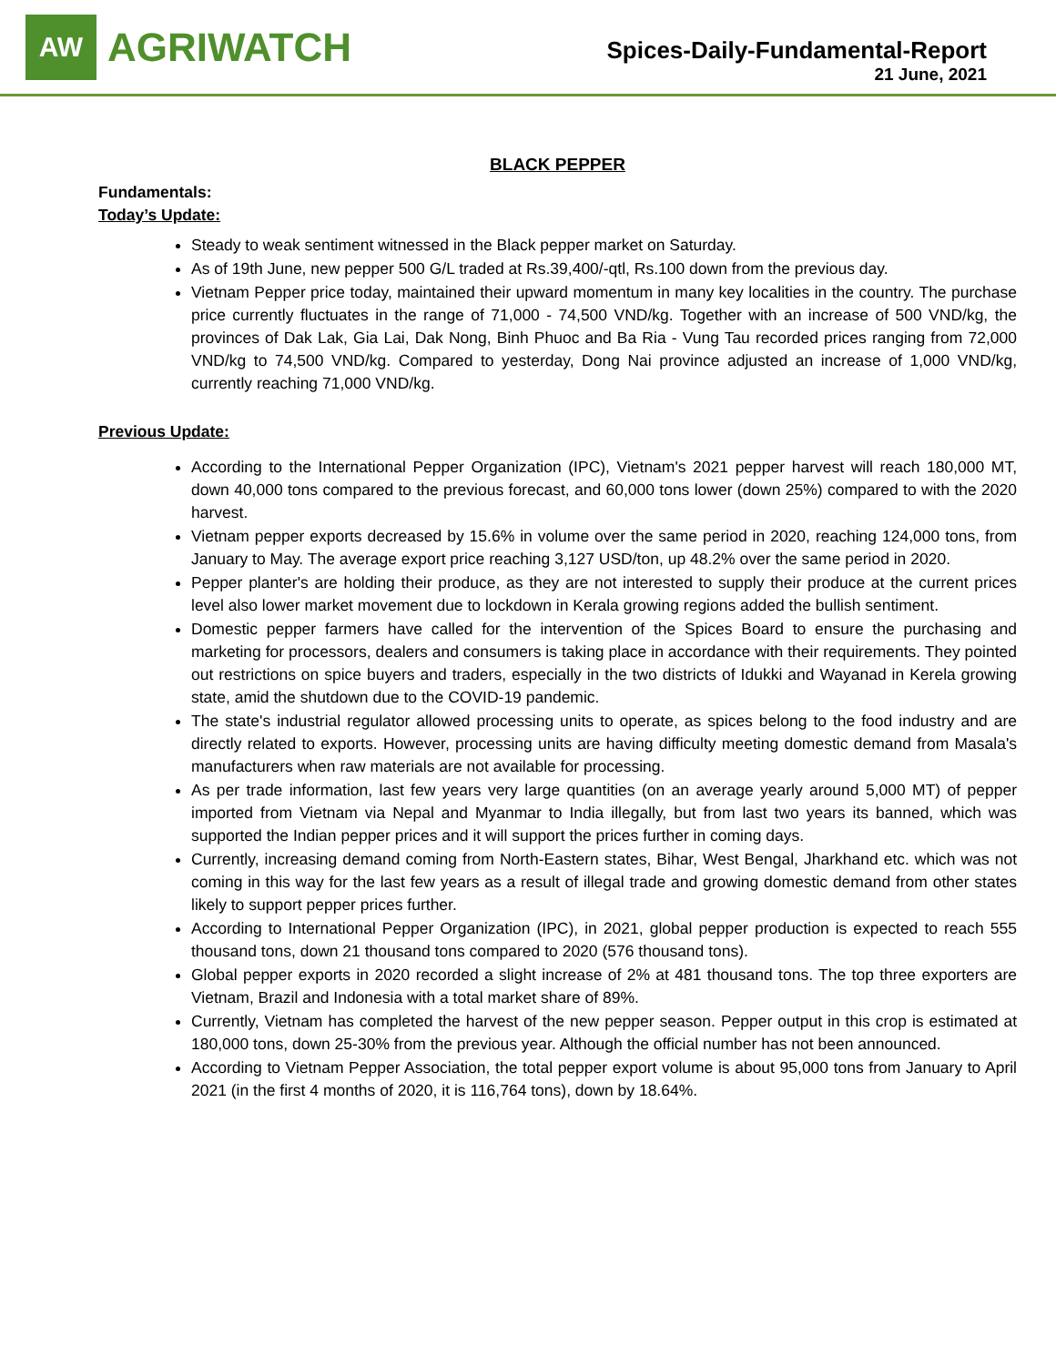AW
AGRIWATCH
Spices-Daily-Fundamental-Report
21 June, 2021
BLACK PEPPER
Fundamentals:
Today’s Update:
Steady to weak sentiment witnessed in the Black pepper market on Saturday.
As of 19th June, new pepper 500 G/L traded at Rs.39,400/-qtl, Rs.100 down from the previous day.
Vietnam Pepper price today, maintained their upward momentum in many key localities in the country. The purchase price currently fluctuates in the range of 71,000 - 74,500 VND/kg. Together with an increase of 500 VND/kg, the provinces of Dak Lak, Gia Lai, Dak Nong, Binh Phuoc and Ba Ria - Vung Tau recorded prices ranging from 72,000 VND/kg to 74,500 VND/kg. Compared to yesterday, Dong Nai province adjusted an increase of 1,000 VND/kg, currently reaching 71,000 VND/kg.
Previous Update:
According to the International Pepper Organization (IPC), Vietnam's 2021 pepper harvest will reach 180,000 MT, down 40,000 tons compared to the previous forecast, and 60,000 tons lower (down 25%) compared to with the 2020 harvest.
Vietnam pepper exports decreased by 15.6% in volume over the same period in 2020, reaching 124,000 tons, from January to May. The average export price reaching 3,127 USD/ton, up 48.2% over the same period in 2020.
Pepper planter's are holding their produce, as they are not interested to supply their produce at the current prices level also lower market movement due to lockdown in Kerala growing regions added the bullish sentiment.
Domestic pepper farmers have called for the intervention of the Spices Board to ensure the purchasing and marketing for processors, dealers and consumers is taking place in accordance with their requirements. They pointed out restrictions on spice buyers and traders, especially in the two districts of Idukki and Wayanad in Kerela growing state, amid the shutdown due to the COVID-19 pandemic.
The state's industrial regulator allowed processing units to operate, as spices belong to the food industry and are directly related to exports. However, processing units are having difficulty meeting domestic demand from Masala's manufacturers when raw materials are not available for processing.
As per trade information, last few years very large quantities (on an average yearly around 5,000 MT) of pepper imported from Vietnam via Nepal and Myanmar to India illegally, but from last two years its banned, which was supported the Indian pepper prices and it will support the prices further in coming days.
Currently, increasing demand coming from North-Eastern states, Bihar, West Bengal, Jharkhand etc. which was not coming in this way for the last few years as a result of illegal trade and growing domestic demand from other states likely to support pepper prices further.
According to International Pepper Organization (IPC), in 2021, global pepper production is expected to reach 555 thousand tons, down 21 thousand tons compared to 2020 (576 thousand tons).
Global pepper exports in 2020 recorded a slight increase of 2% at 481 thousand tons. The top three exporters are Vietnam, Brazil and Indonesia with a total market share of 89%.
Currently, Vietnam has completed the harvest of the new pepper season. Pepper output in this crop is estimated at 180,000 tons, down 25-30% from the previous year. Although the official number has not been announced.
According to Vietnam Pepper Association, the total pepper export volume is about 95,000 tons from January to April 2021 (in the first 4 months of 2020, it is 116,764 tons), down by 18.64%.